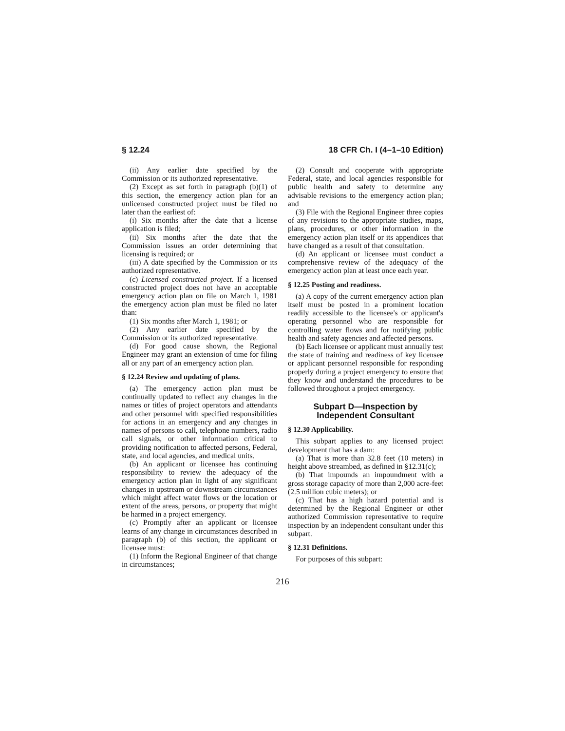§ 12.24 18 CFR Ch. I (4–1–10 Edition)
(ii) Any earlier date specified by the Commission or its authorized representative.
(2) Except as set forth in paragraph (b)(1) of this section, the emergency action plan for an unlicensed constructed project must be filed no later than the earliest of:
(i) Six months after the date that a license application is filed;
(ii) Six months after the date that the Commission issues an order determining that licensing is required; or
(iii) A date specified by the Commission or its authorized representative.
(c) Licensed constructed project. If a licensed constructed project does not have an acceptable emergency action plan on file on March 1, 1981 the emergency action plan must be filed no later than:
(1) Six months after March 1, 1981; or
(2) Any earlier date specified by the Commission or its authorized representative.
(d) For good cause shown, the Regional Engineer may grant an extension of time for filing all or any part of an emergency action plan.
§ 12.24 Review and updating of plans.
(a) The emergency action plan must be continually updated to reflect any changes in the names or titles of project operators and attendants and other personnel with specified responsibilities for actions in an emergency and any changes in names of persons to call, telephone numbers, radio call signals, or other information critical to providing notification to affected persons, Federal, state, and local agencies, and medical units.
(b) An applicant or licensee has continuing responsibility to review the adequacy of the emergency action plan in light of any significant changes in upstream or downstream circumstances which might affect water flows or the location or extent of the areas, persons, or property that might be harmed in a project emergency.
(c) Promptly after an applicant or licensee learns of any change in circumstances described in paragraph (b) of this section, the applicant or licensee must:
(1) Inform the Regional Engineer of that change in circumstances;
(2) Consult and cooperate with appropriate Federal, state, and local agencies responsible for public health and safety to determine any advisable revisions to the emergency action plan; and
(3) File with the Regional Engineer three copies of any revisions to the appropriate studies, maps, plans, procedures, or other information in the emergency action plan itself or its appendices that have changed as a result of that consultation.
(d) An applicant or licensee must conduct a comprehensive review of the adequacy of the emergency action plan at least once each year.
§ 12.25 Posting and readiness.
(a) A copy of the current emergency action plan itself must be posted in a prominent location readily accessible to the licensee's or applicant's operating personnel who are responsible for controlling water flows and for notifying public health and safety agencies and affected persons.
(b) Each licensee or applicant must annually test the state of training and readiness of key licensee or applicant personnel responsible for responding properly during a project emergency to ensure that they know and understand the procedures to be followed throughout a project emergency.
Subpart D—Inspection by
Independent Consultant
§ 12.30 Applicability.
This subpart applies to any licensed project development that has a dam:
(a) That is more than 32.8 feet (10 meters) in height above streambed, as defined in §12.31(c);
(b) That impounds an impoundment with a gross storage capacity of more than 2,000 acre-feet (2.5 million cubic meters); or
(c) That has a high hazard potential and is determined by the Regional Engineer or other authorized Commission representative to require inspection by an independent consultant under this subpart.
§ 12.31 Definitions.
For purposes of this subpart:
216